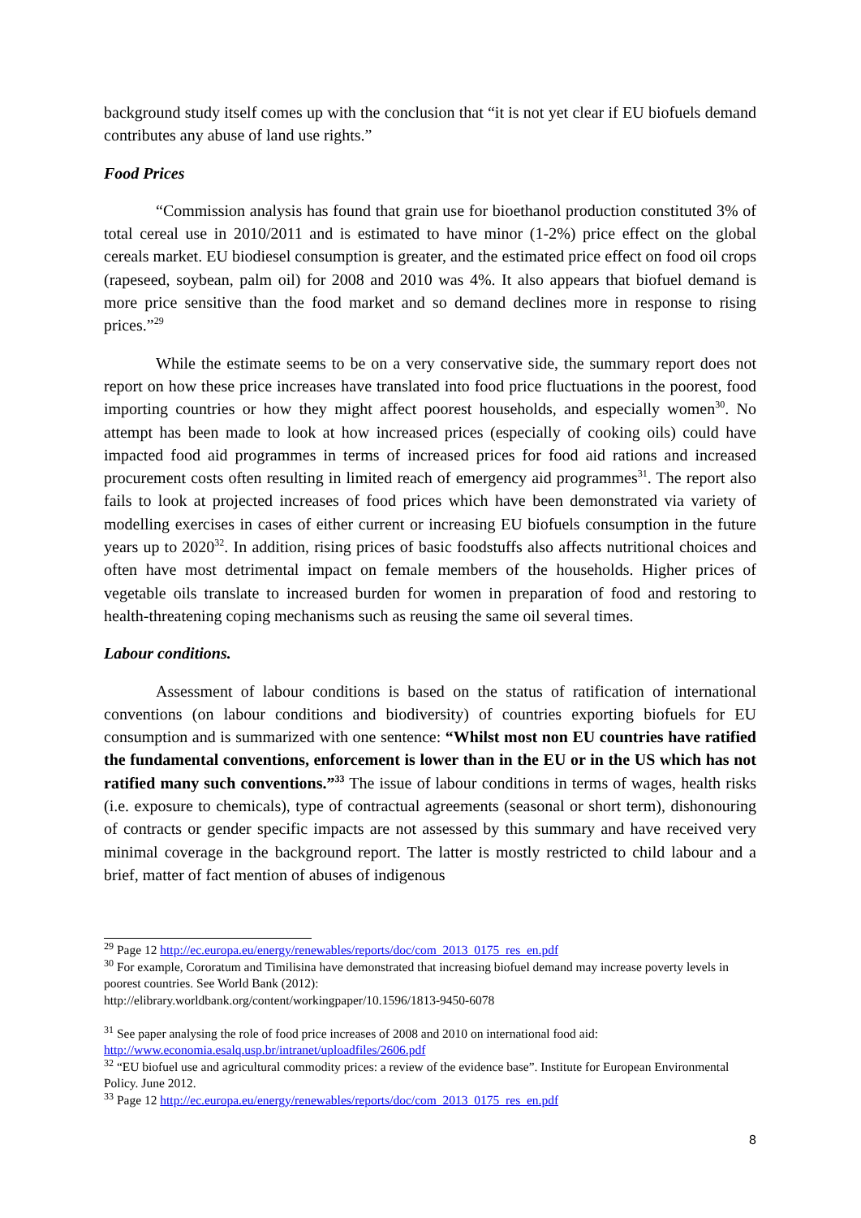background study itself comes up with the conclusion that “it is not yet clear if EU biofuels demand contributes any abuse of land use rights.”
Food Prices
“Commission analysis has found that grain use for bioethanol production constituted 3% of total cereal use in 2010/2011 and is estimated to have minor (1-2%) price effect on the global cereals market. EU biodiesel consumption is greater, and the estimated price effect on food oil crops (rapeseed, soybean, palm oil) for 2008 and 2010 was 4%. It also appears that biofuel demand is more price sensitive than the food market and so demand declines more in response to rising prices.”<sup>29</sup>
While the estimate seems to be on a very conservative side, the summary report does not report on how these price increases have translated into food price fluctuations in the poorest, food importing countries or how they might affect poorest households, and especially women<sup>30</sup>. No attempt has been made to look at how increased prices (especially of cooking oils) could have impacted food aid programmes in terms of increased prices for food aid rations and increased procurement costs often resulting in limited reach of emergency aid programmes<sup>31</sup>. The report also fails to look at projected increases of food prices which have been demonstrated via variety of modelling exercises in cases of either current or increasing EU biofuels consumption in the future years up to 2020<sup>32</sup>. In addition, rising prices of basic foodstuffs also affects nutritional choices and often have most detrimental impact on female members of the households. Higher prices of vegetable oils translate to increased burden for women in preparation of food and restoring to health-threatening coping mechanisms such as reusing the same oil several times.
Labour conditions.
Assessment of labour conditions is based on the status of ratification of international conventions (on labour conditions and biodiversity) of countries exporting biofuels for EU consumption and is summarized with one sentence: “Whilst most non EU countries have ratified the fundamental conventions, enforcement is lower than in the EU or in the US which has not ratified many such conventions.”<sup>33</sup> The issue of labour conditions in terms of wages, health risks (i.e. exposure to chemicals), type of contractual agreements (seasonal or short term), dishonouring of contracts or gender specific impacts are not assessed by this summary and have received very minimal coverage in the background report. The latter is mostly restricted to child labour and a brief, matter of fact mention of abuses of indigenous
<sup>29</sup> Page 12 http://ec.europa.eu/energy/renewables/reports/doc/com_2013_0175_res_en.pdf
<sup>30</sup> For example, Cororatum and Timilisina have demonstrated that increasing biofuel demand may increase poverty levels in poorest countries. See World Bank (2012):
http://elibrary.worldbank.org/content/workingpaper/10.1596/1813-9450-6078
<sup>31</sup> See paper analysing the role of food price increases of 2008 and 2010 on international food aid: http://www.economia.esalq.usp.br/intranet/uploadfiles/2606.pdf
<sup>32</sup> “EU biofuel use and agricultural commodity prices: a review of the evidence base”. Institute for European Environmental Policy. June 2012.
<sup>33</sup> Page 12 http://ec.europa.eu/energy/renewables/reports/doc/com_2013_0175_res_en.pdf
8